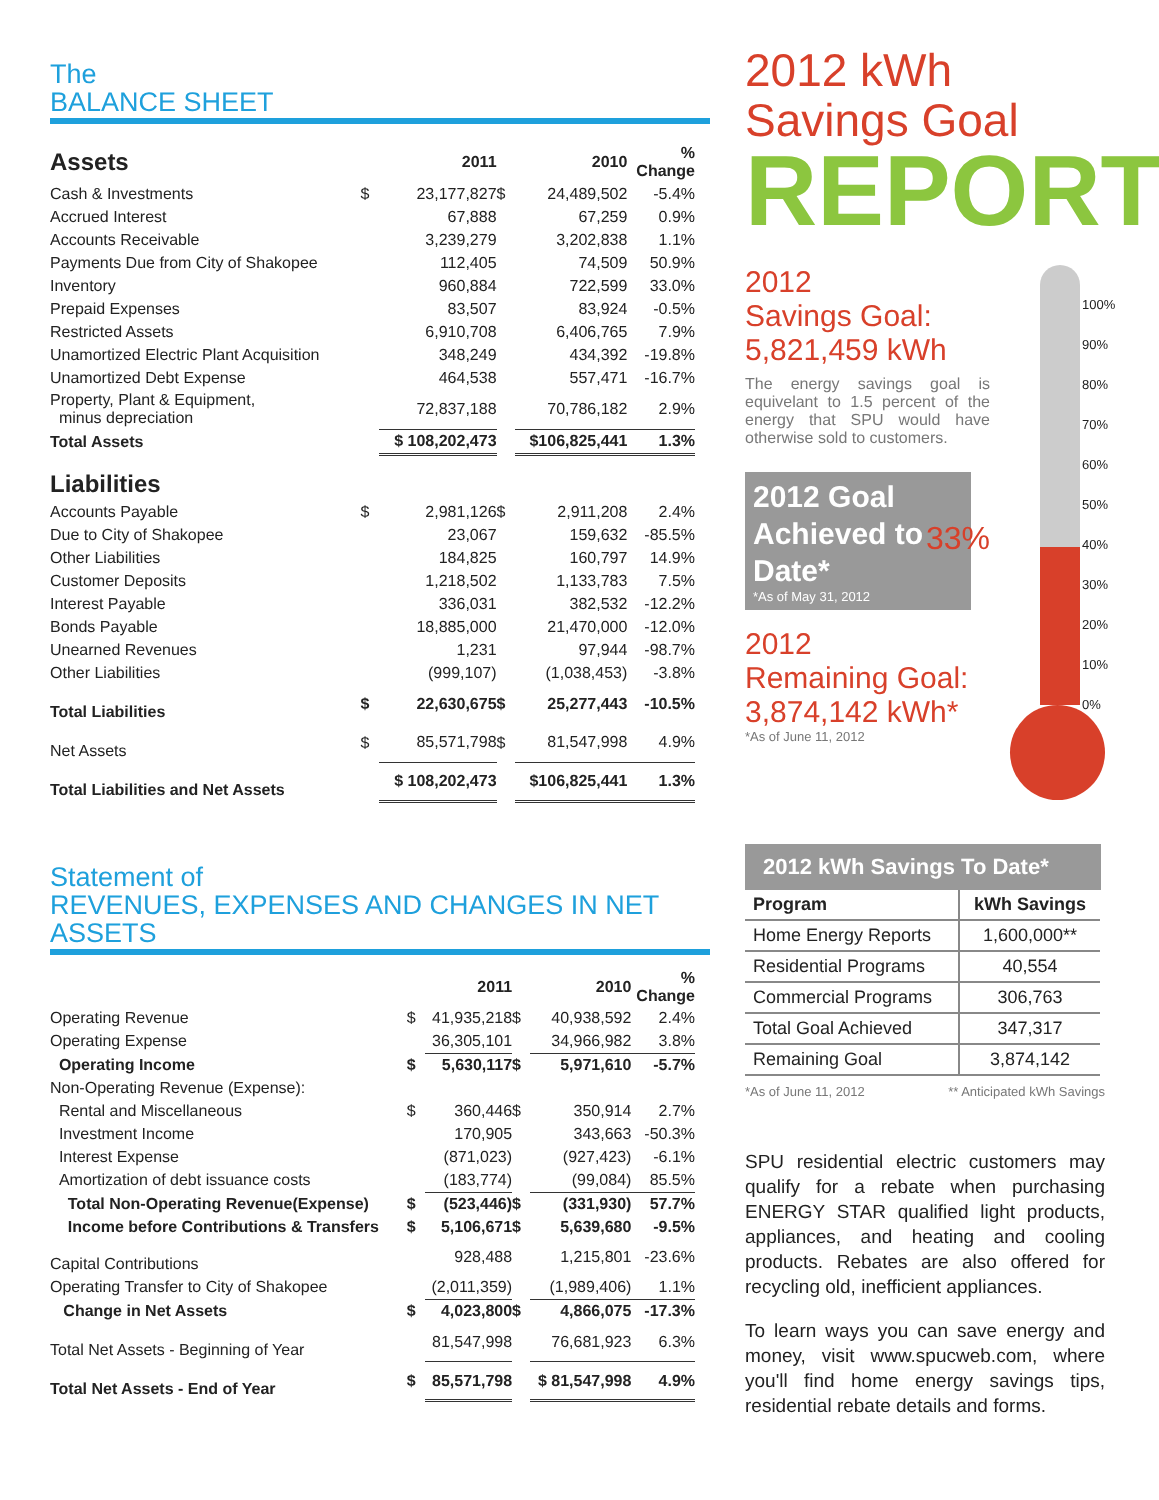The
BALANCE SHEET
| Assets | | 2011 | | 2010 | % Change |
| Cash & Investments | $ | 23,177,827 | $ | 24,489,502 | -5.4% |
| Accrued Interest | | 67,888 | | 67,259 | 0.9% |
| Accounts Receivable | | 3,239,279 | | 3,202,838 | 1.1% |
| Payments Due from City of Shakopee | | 112,405 | | 74,509 | 50.9% |
| Inventory | | 960,884 | | 722,599 | 33.0% |
| Prepaid Expenses | | 83,507 | | 83,924 | -0.5% |
| Restricted Assets | | 6,910,708 | | 6,406,765 | 7.9% |
| Unamortized Electric Plant Acquisition | | 348,249 | | 434,392 | -19.8% |
| Unamortized Debt Expense | | 464,538 | | 557,471 | -16.7% |
| Property, Plant & Equipment, minus depreciation | | 72,837,188 | | 70,786,182 | 2.9% |
| Total Assets | | $ 108,202,473 | | $106,825,441 | 1.3% |
| Liabilities | | | | | |
| Accounts Payable | $ | 2,981,126 | $ | 2,911,208 | 2.4% |
| Due to City of Shakopee | | 23,067 | | 159,632 | -85.5% |
| Other Liabilities | | 184,825 | | 160,797 | 14.9% |
| Customer Deposits | | 1,218,502 | | 1,133,783 | 7.5% |
| Interest Payable | | 336,031 | | 382,532 | -12.2% |
| Bonds Payable | | 18,885,000 | | 21,470,000 | -12.0% |
| Unearned Revenues | | 1,231 | | 97,944 | -98.7% |
| Other Liabilities | | (999,107) | | (1,038,453) | -3.8% |
| Total Liabilities | $ | 22,630,675 | $ | 25,277,443 | -10.5% |
| Net Assets | $ | 85,571,798 | $ | 81,547,998 | 4.9% |
| Total Liabilities and Net Assets | | $ 108,202,473 | | $106,825,441 | 1.3% |
Statement of
REVENUES, EXPENSES AND CHANGES IN NET ASSETS
| | | 2011 | | 2010 | % Change |
| Operating Revenue | $ | 41,935,218 | $ | 40,938,592 | 2.4% |
| Operating Expense | | 36,305,101 | | 34,966,982 | 3.8% |
| Operating Income | $ | 5,630,117 | $ | 5,971,610 | -5.7% |
| Non-Operating Revenue (Expense): | | | | | |
| Rental and Miscellaneous | $ | 360,446 | $ | 350,914 | 2.7% |
| Investment Income | | 170,905 | | 343,663 | -50.3% |
| Interest Expense | | (871,023) | | (927,423) | -6.1% |
| Amortization of debt issuance costs | | (183,774) | | (99,084) | 85.5% |
| Total Non-Operating Revenue(Expense) | $ | (523,446) | $ | (331,930) | 57.7% |
| Income before Contributions & Transfers | $ | 5,106,671 | $ | 5,639,680 | -9.5% |
| Capital Contributions | | 928,488 | | 1,215,801 | -23.6% |
| Operating Transfer to City of Shakopee | | (2,011,359) | | (1,989,406) | 1.1% |
| Change in Net Assets | $ | 4,023,800 | $ | 4,866,075 | -17.3% |
| Total Net Assets - Beginning of Year | | 81,547,998 | | 76,681,923 | 6.3% |
| Total Net Assets - End of Year | $ | 85,571,798 | | $ 81,547,998 | 4.9% |
2012 kWh Savings Goal
REPORT
2012
Savings Goal:
5,821,459 kWh
The energy savings goal is equivelant to 1.5 percent of the energy that SPU would have otherwise sold to customers.
2012 Goal Achieved to Date*
*As of May 31, 2012
33%
2012
Remaining Goal:
3,874,142 kWh*
*As of June 11, 2012
100%
90%
80%
70%
60%
50%
40%
30%
20%
10%
0%
2012 kWh Savings To Date*
| Program | kWh Savings |
| --- | --- |
| Home Energy Reports | 1,600,000** |
| Residential Programs | 40,554 |
| Commercial Programs | 306,763 |
| Total Goal Achieved | 347,317 |
| Remaining Goal | 3,874,142 |
*As of June 11, 2012 ** Anticipated kWh Savings
SPU residential electric customers may qualify for a rebate when purchasing ENERGY STAR qualified light products, appliances, and heating and cooling products. Rebates are also offered for recycling old, inefficient appliances.
To learn ways you can save energy and money, visit www.spucweb.com, where you'll find home energy savings tips, residential rebate details and forms.